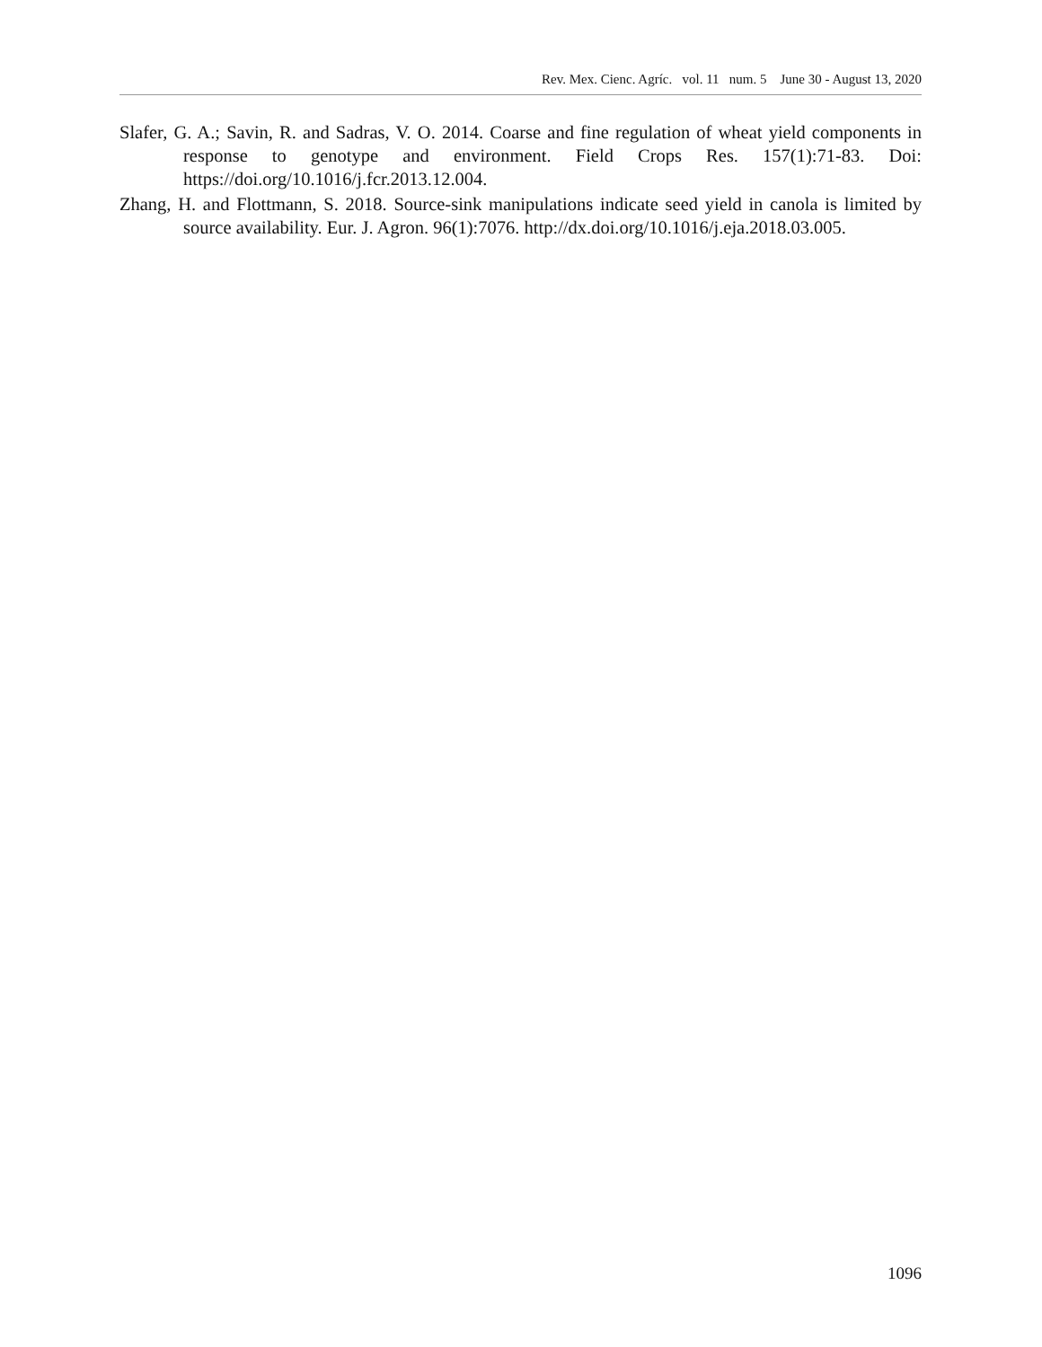Rev. Mex. Cienc. Agríc. vol. 11 num. 5 June 30 - August 13, 2020
Slafer, G. A.; Savin, R. and Sadras, V. O. 2014. Coarse and fine regulation of wheat yield components in response to genotype and environment. Field Crops Res. 157(1):71-83. Doi: https://doi.org/10.1016/j.fcr.2013.12.004.
Zhang, H. and Flottmann, S. 2018. Source-sink manipulations indicate seed yield in canola is limited by source availability. Eur. J. Agron. 96(1):7076. http://dx.doi.org/10.1016/j.eja.2018.03.005.
1096